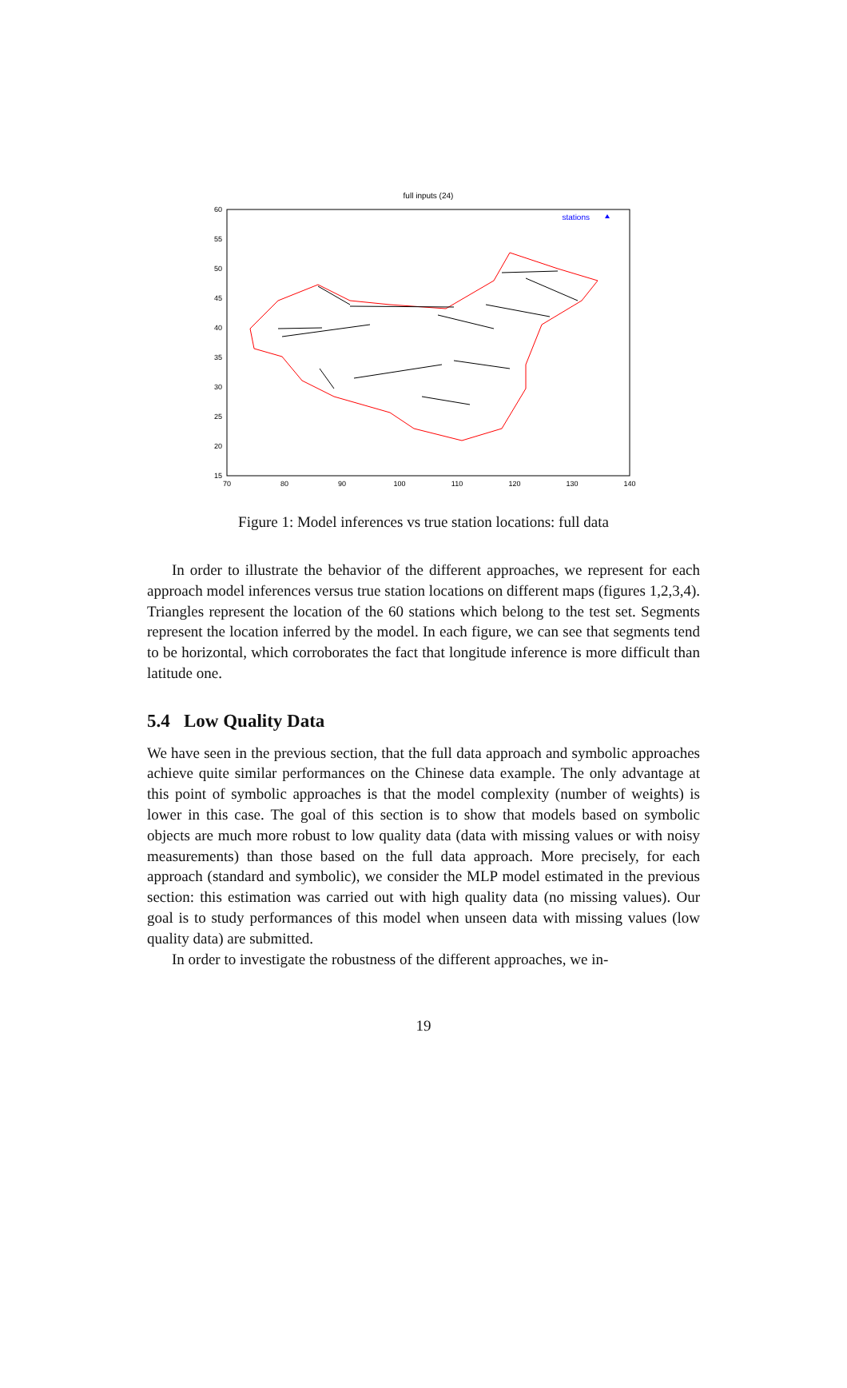full inputs (24)
60
55
50
45
40
35
30
25
20
15
70
80
90
100
110
120
130
140
stations
Figure 1: Model inferences vs true station locations: full data
In order to illustrate the behavior of the different approaches, we represent for each approach model inferences versus true station locations on different maps (figures 1,2,3,4). Triangles represent the location of the 60 stations which belong to the test set. Segments represent the location inferred by the model. In each figure, we can see that segments tend to be horizontal, which corroborates the fact that longitude inference is more difficult than latitude one.
5.4 Low Quality Data
We have seen in the previous section, that the full data approach and symbolic approaches achieve quite similar performances on the Chinese data example. The only advantage at this point of symbolic approaches is that the model complexity (number of weights) is lower in this case. The goal of this section is to show that models based on symbolic objects are much more robust to low quality data (data with missing values or with noisy measurements) than those based on the full data approach. More precisely, for each approach (standard and symbolic), we consider the MLP model estimated in the previous section: this estimation was carried out with high quality data (no missing values). Our goal is to study performances of this model when unseen data with missing values (low quality data) are submitted.
In order to investigate the robustness of the different approaches, we in-
19